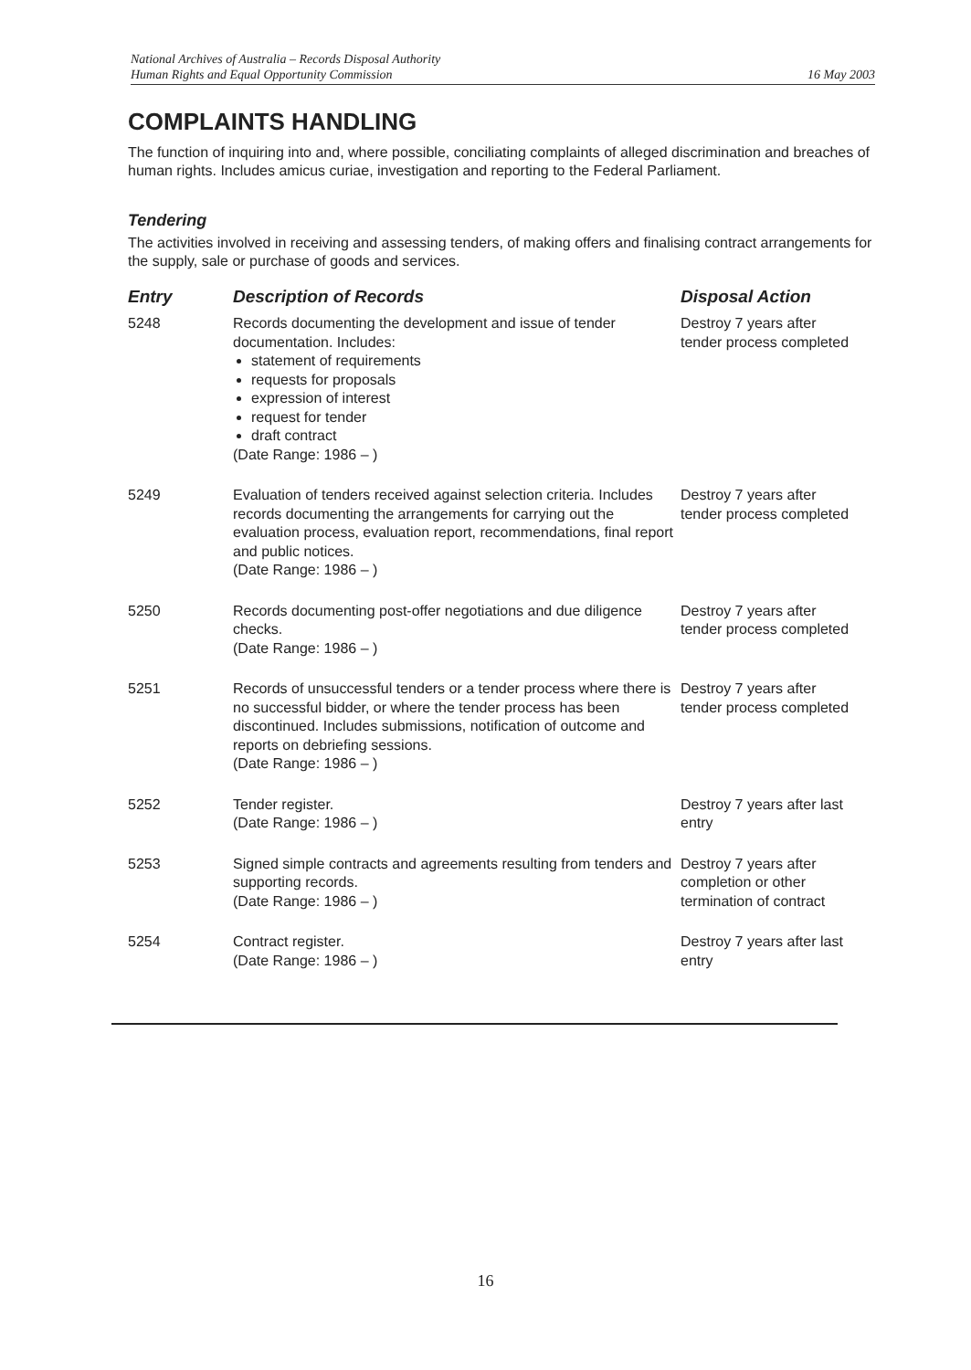National Archives of Australia – Records Disposal Authority
Human Rights and Equal Opportunity Commission
16 May 2003
COMPLAINTS HANDLING
The function of inquiring into and, where possible, conciliating complaints of alleged discrimination and breaches of human rights. Includes amicus curiae, investigation and reporting to the Federal Parliament.
Tendering
The activities involved in receiving and assessing tenders, of making offers and finalising contract arrangements for the supply, sale or purchase of goods and services.
| Entry | Description of Records | Disposal Action |
| --- | --- | --- |
| 5248 | Records documenting the development and issue of tender documentation. Includes: statement of requirements requests for proposals expression of interest request for tender draft contract (Date Range: 1986 – ) | Destroy 7 years after tender process completed |
| 5249 | Evaluation of tenders received against selection criteria. Includes records documenting the arrangements for carrying out the evaluation process, evaluation report, recommendations, final report and public notices. (Date Range: 1986 – ) | Destroy 7 years after tender process completed |
| 5250 | Records documenting post-offer negotiations and due diligence checks. (Date Range: 1986 – ) | Destroy 7 years after tender process completed |
| 5251 | Records of unsuccessful tenders or a tender process where there is no successful bidder, or where the tender process has been discontinued. Includes submissions, notification of outcome and reports on debriefing sessions. (Date Range: 1986 – ) | Destroy 7 years after tender process completed |
| 5252 | Tender register. (Date Range: 1986 – ) | Destroy 7 years after last entry |
| 5253 | Signed simple contracts and agreements resulting from tenders and supporting records. (Date Range: 1986 – ) | Destroy 7 years after completion or other termination of contract |
| 5254 | Contract register. (Date Range: 1986 – ) | Destroy 7 years after last entry |
16